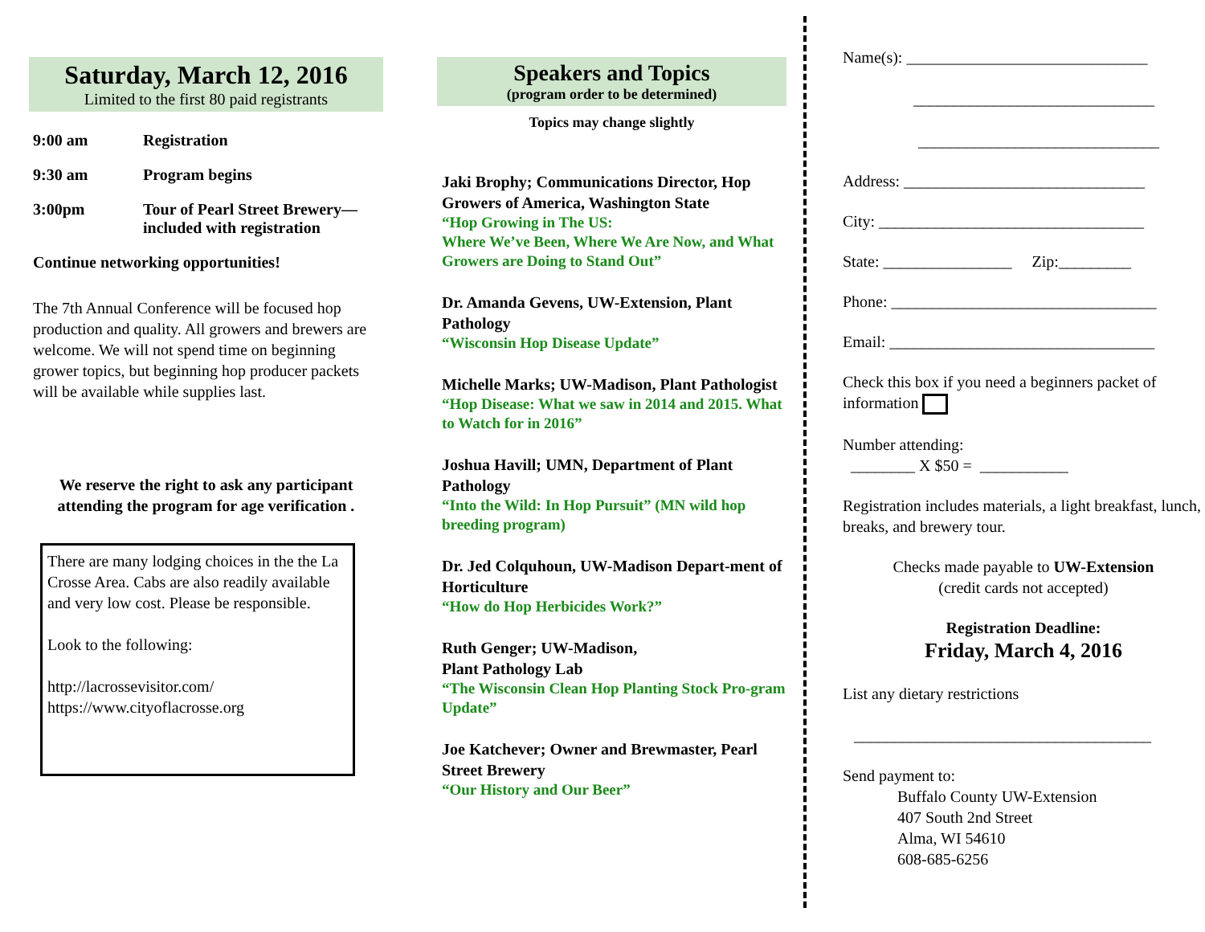Saturday, March 12, 2016
Limited to the first 80 paid registrants
| 9:00 am | Registration |
| 9:30 am | Program begins |
| 3:00pm | Tour of Pearl Street Brewery—included with registration |
Continue networking opportunities!
The 7th Annual Conference will be focused hop production and quality. All growers and brewers are welcome. We will not spend time on beginning grower topics, but beginning hop producer packets will be available while supplies last.
We reserve the right to ask any participant attending the program for age verification .
There are many lodging choices in the the La Crosse Area. Cabs are also readily available and very low cost. Please be responsible.
Look to the following:
http://lacrossevisitor.com/
https://www.cityoflacrosse.org
Speakers and Topics
(program order to be determined)
Topics may change slightly
Jaki Brophy; Communications Director, Hop Growers of America, Washington State
“Hop Growing in The US:
Where We’ve Been, Where We Are Now, and What Growers are Doing to Stand Out”
Dr. Amanda Gevens, UW-Extension, Plant Pathology
“Wisconsin Hop Disease Update”
Michelle Marks; UW-Madison, Plant Pathologist
“Hop Disease: What we saw in 2014 and 2015. What to Watch for in 2016”
Joshua Havill; UMN, Department of Plant Pathology
“Into the Wild: In Hop Pursuit” (MN wild hop breeding program)
Dr. Jed Colquhoun, UW-Madison Depart-ment of Horticulture
“How do Hop Herbicides Work?”
Ruth Genger; UW-Madison,
Plant Pathology Lab
“The Wisconsin Clean Hop Planting Stock Pro-gram Update”
Joe Katchever; Owner and Brewmaster, Pearl Street Brewery
“Our History and Our Beer”
Name(s): ______________________________
______________________________
______________________________
Address: ______________________________
City: _________________________________
State: ________________ Zip:_________
Phone: _________________________________
Email: _________________________________
Check this box if you need a beginners packet of information
Number attending:
________ X $50 = ___________
Registration includes materials, a light breakfast, lunch, breaks, and brewery tour.
Checks made payable to UW-Extension
(credit cards not accepted)
Registration Deadline:
Friday, March 4, 2016
List any dietary restrictions
_____________________________________
Send payment to:
Buffalo County UW-Extension
407 South 2nd Street
Alma, WI 54610
608-685-6256